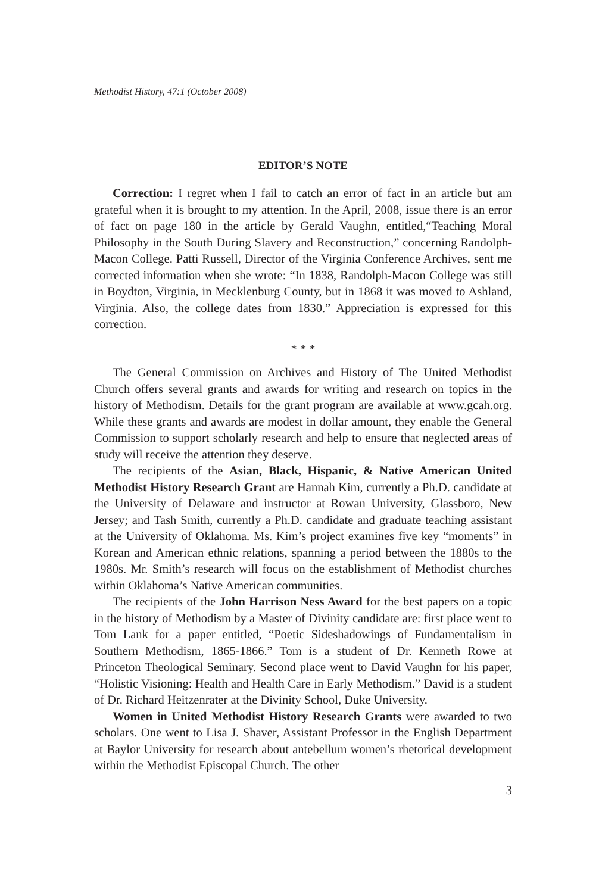Methodist History, 47:1 (October 2008)
EDITOR’S NOTE
Correction: I regret when I fail to catch an error of fact in an article but am grateful when it is brought to my attention. In the April, 2008, issue there is an error of fact on page 180 in the article by Gerald Vaughn, entitled,“Teaching Moral Philosophy in the South During Slavery and Reconstruction,” concerning Randolph-Macon College. Patti Russell, Director of the Virginia Conference Archives, sent me corrected information when she wrote: “In 1838, Randolph-Macon College was still in Boydton, Virginia, in Mecklenburg County, but in 1868 it was moved to Ashland, Virginia. Also, the college dates from 1830.” Appreciation is expressed for this correction.
* * *
The General Commission on Archives and History of The United Methodist Church offers several grants and awards for writing and research on topics in the history of Methodism. Details for the grant program are available at www.gcah.org. While these grants and awards are modest in dollar amount, they enable the General Commission to support scholarly research and help to ensure that neglected areas of study will receive the attention they deserve.
The recipients of the Asian, Black, Hispanic, & Native American United Methodist History Research Grant are Hannah Kim, currently a Ph.D. candidate at the University of Delaware and instructor at Rowan University, Glassboro, New Jersey; and Tash Smith, currently a Ph.D. candidate and graduate teaching assistant at the University of Oklahoma. Ms. Kim’s project examines five key “moments” in Korean and American ethnic relations, spanning a period between the 1880s to the 1980s. Mr. Smith’s research will focus on the establishment of Methodist churches within Oklahoma’s Native American communities.
The recipients of the John Harrison Ness Award for the best papers on a topic in the history of Methodism by a Master of Divinity candidate are: first place went to Tom Lank for a paper entitled, “Poetic Sideshadowings of Fundamentalism in Southern Methodism, 1865-1866.” Tom is a student of Dr. Kenneth Rowe at Princeton Theological Seminary. Second place went to David Vaughn for his paper, “Holistic Visioning: Health and Health Care in Early Methodism.” David is a student of Dr. Richard Heitzenrater at the Divinity School, Duke University.
Women in United Methodist History Research Grants were awarded to two scholars. One went to Lisa J. Shaver, Assistant Professor in the English Department at Baylor University for research about antebellum women’s rhetorical development within the Methodist Episcopal Church. The other
3